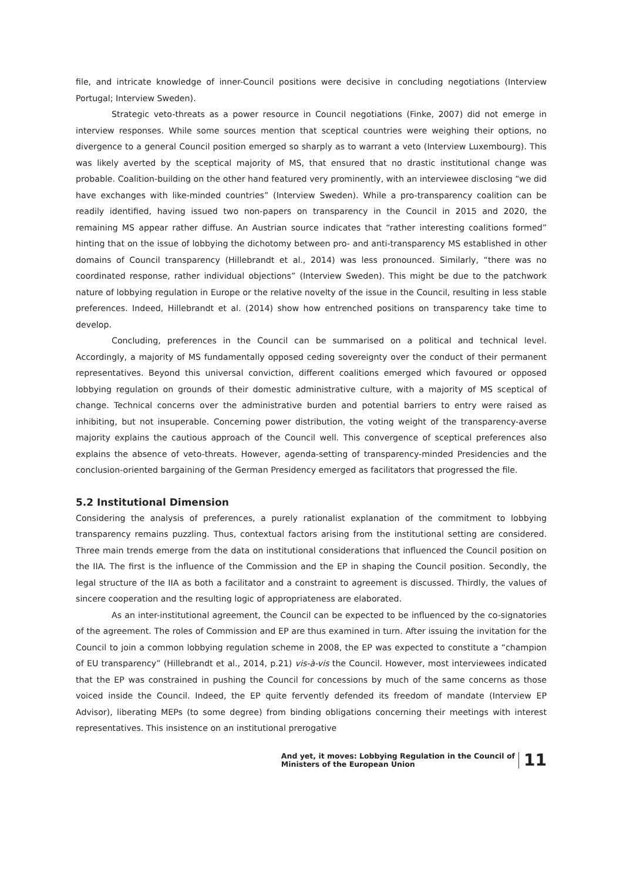file, and intricate knowledge of inner-Council positions were decisive in concluding negotiations (Interview Portugal; Interview Sweden).
Strategic veto-threats as a power resource in Council negotiations (Finke, 2007) did not emerge in interview responses. While some sources mention that sceptical countries were weighing their options, no divergence to a general Council position emerged so sharply as to warrant a veto (Interview Luxembourg). This was likely averted by the sceptical majority of MS, that ensured that no drastic institutional change was probable. Coalition-building on the other hand featured very prominently, with an interviewee disclosing “we did have exchanges with like-minded countries” (Interview Sweden). While a pro-transparency coalition can be readily identified, having issued two non-papers on transparency in the Council in 2015 and 2020, the remaining MS appear rather diffuse. An Austrian source indicates that “rather interesting coalitions formed” hinting that on the issue of lobbying the dichotomy between pro- and anti-transparency MS established in other domains of Council transparency (Hillebrandt et al., 2014) was less pronounced. Similarly, “there was no coordinated response, rather individual objections” (Interview Sweden). This might be due to the patchwork nature of lobbying regulation in Europe or the relative novelty of the issue in the Council, resulting in less stable preferences. Indeed, Hillebrandt et al. (2014) show how entrenched positions on transparency take time to develop.
Concluding, preferences in the Council can be summarised on a political and technical level. Accordingly, a majority of MS fundamentally opposed ceding sovereignty over the conduct of their permanent representatives. Beyond this universal conviction, different coalitions emerged which favoured or opposed lobbying regulation on grounds of their domestic administrative culture, with a majority of MS sceptical of change. Technical concerns over the administrative burden and potential barriers to entry were raised as inhibiting, but not insuperable. Concerning power distribution, the voting weight of the transparency-averse majority explains the cautious approach of the Council well. This convergence of sceptical preferences also explains the absence of veto-threats. However, agenda-setting of transparency-minded Presidencies and the conclusion-oriented bargaining of the German Presidency emerged as facilitators that progressed the file.
5.2 Institutional Dimension
Considering the analysis of preferences, a purely rationalist explanation of the commitment to lobbying transparency remains puzzling. Thus, contextual factors arising from the institutional setting are considered. Three main trends emerge from the data on institutional considerations that influenced the Council position on the IIA. The first is the influence of the Commission and the EP in shaping the Council position. Secondly, the legal structure of the IIA as both a facilitator and a constraint to agreement is discussed. Thirdly, the values of sincere cooperation and the resulting logic of appropriateness are elaborated.
As an inter-institutional agreement, the Council can be expected to be influenced by the co-signatories of the agreement. The roles of Commission and EP are thus examined in turn. After issuing the invitation for the Council to join a common lobbying regulation scheme in 2008, the EP was expected to constitute a “champion of EU transparency” (Hillebrandt et al., 2014, p.21) vis-à-vis the Council. However, most interviewees indicated that the EP was constrained in pushing the Council for concessions by much of the same concerns as those voiced inside the Council. Indeed, the EP quite fervently defended its freedom of mandate (Interview EP Advisor), liberating MEPs (to some degree) from binding obligations concerning their meetings with interest representatives. This insistence on an institutional prerogative
And yet, it moves: Lobbying Regulation in the Council of
Ministers of the European Union
11